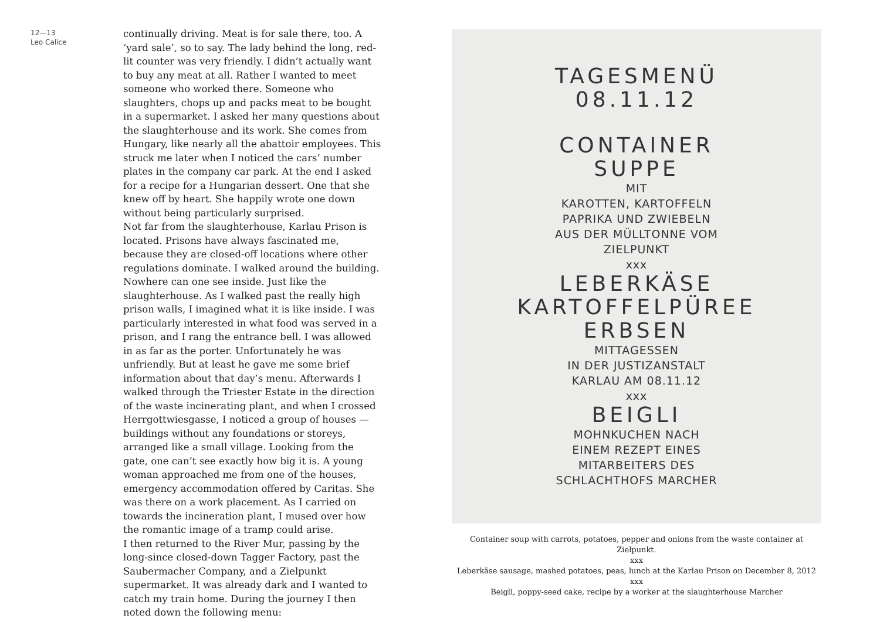12—13
Leo Calice
continually driving. Meat is for sale there, too. A ‘yard sale’, so to say. The lady behind the long, red-lit counter was very friendly. I didn’t actually want to buy any meat at all. Rather I wanted to meet someone who worked there. Someone who slaughters, chops up and packs meat to be bought in a supermarket. I asked her many questions about the slaughterhouse and its work. She comes from Hungary, like nearly all the abattoir employees. This struck me later when I noticed the cars’ number plates in the company car park. At the end I asked for a recipe for a Hungarian dessert. One that she knew off by heart. She happily wrote one down without being particularly surprised.
Not far from the slaughterhouse, Karlau Prison is located. Prisons have always fascinated me, because they are closed-off locations where other regulations dominate. I walked around the building. Nowhere can one see inside. Just like the slaughterhouse. As I walked past the really high prison walls, I imagined what it is like inside. I was particularly interested in what food was served in a prison, and I rang the entrance bell. I was allowed in as far as the porter. Unfortunately he was unfriendly. But at least he gave me some brief information about that day’s menu. Afterwards I walked through the Triester Estate in the direction of the waste incinerating plant, and when I crossed Herrgottwiesgasse, I noticed a group of houses —buildings without any foundations or storeys, arranged like a small village. Looking from the gate, one can’t see exactly how big it is. A young woman approached me from one of the houses, emergency accommodation offered by Caritas. She was there on a work placement. As I carried on towards the incineration plant, I mused over how the romantic image of a tramp could arise.
I then returned to the River Mur, passing by the long-since closed-down Tagger Factory, past the Saubermacher Company, and a Zielpunkt supermarket. It was already dark and I wanted to catch my train home. During the journey I then noted down the following menu:
TAGESMENÜ
08.11.12
CONTAINER
SUPPE
MIT
KAROTTEN, KARTOFFELN
PAPRIKA UND ZWIEBELN
AUS DER MÜLLTONNE VOM
ZIELPUNKT
xxx
LEBERKÄSE
KARTOFFELPÜREE
ERBSEN
MITTAGESSEN
IN DER JUSTIZANSTALT
KARLAU AM 08.11.12
xxx
BEIGLI
MOHNKUCHEN NACH
EINEM REZEPT EINES
MITARBEITERS DES
SCHLACHTHOFS MARCHER
Container soup with carrots, potatoes, pepper and onions from the waste container at Zielpunkt.
xxx
Leberkäse sausage, mashed potatoes, peas, lunch at the Karlau Prison on December 8, 2012
xxx
Beigli, poppy-seed cake, recipe by a worker at the slaughterhouse Marcher